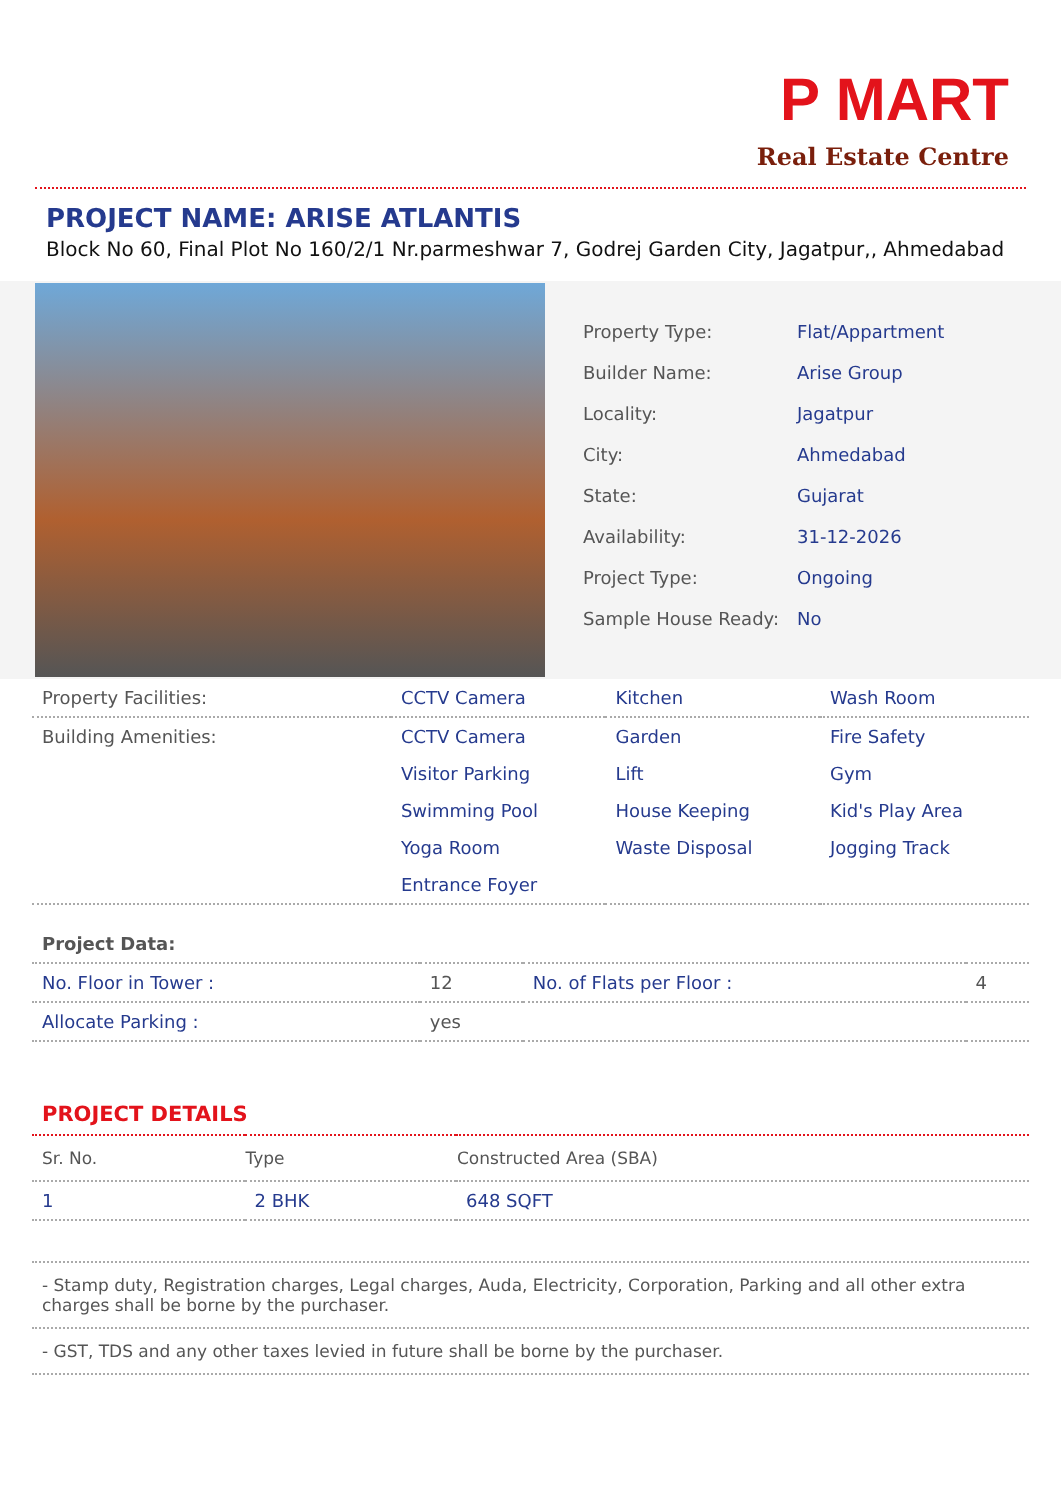P MART
Real Estate Centre
PROJECT NAME: ARISE ATLANTIS
Block No 60, Final Plot No 160/2/1 Nr.parmeshwar 7, Godrej Garden City, Jagatpur,, Ahmedabad
| Property Type: | Flat/Appartment |
| Builder Name: | Arise Group |
| Locality: | Jagatpur |
| City: | Ahmedabad |
| State: | Gujarat |
| Availability: | 31-12-2026 |
| Project Type: | Ongoing |
| Sample House Ready: | No |
| Property Facilities: | CCTV Camera | Kitchen | Wash Room |
| Building Amenities: | CCTV Camera | Garden | Fire Safety |
| | Visitor Parking | Lift | Gym |
| | Swimming Pool | House Keeping | Kid's Play Area |
| | Yoga Room | Waste Disposal | Jogging Track |
| | Entrance Foyer | | |
| Project Data: | | | |
| No. Floor in Tower : | 12 | No. of Flats per Floor : | 4 |
| Allocate Parking : | yes | | |
PROJECT DETAILS
| Sr. No. | Type | Constructed Area (SBA) |
| --- | --- | --- |
| 1 | 2 BHK | 648 SQFT |
- Stamp duty, Registration charges, Legal charges, Auda, Electricity, Corporation, Parking and all other extra charges shall be borne by the purchaser.
- GST, TDS and any other taxes levied in future shall be borne by the purchaser.